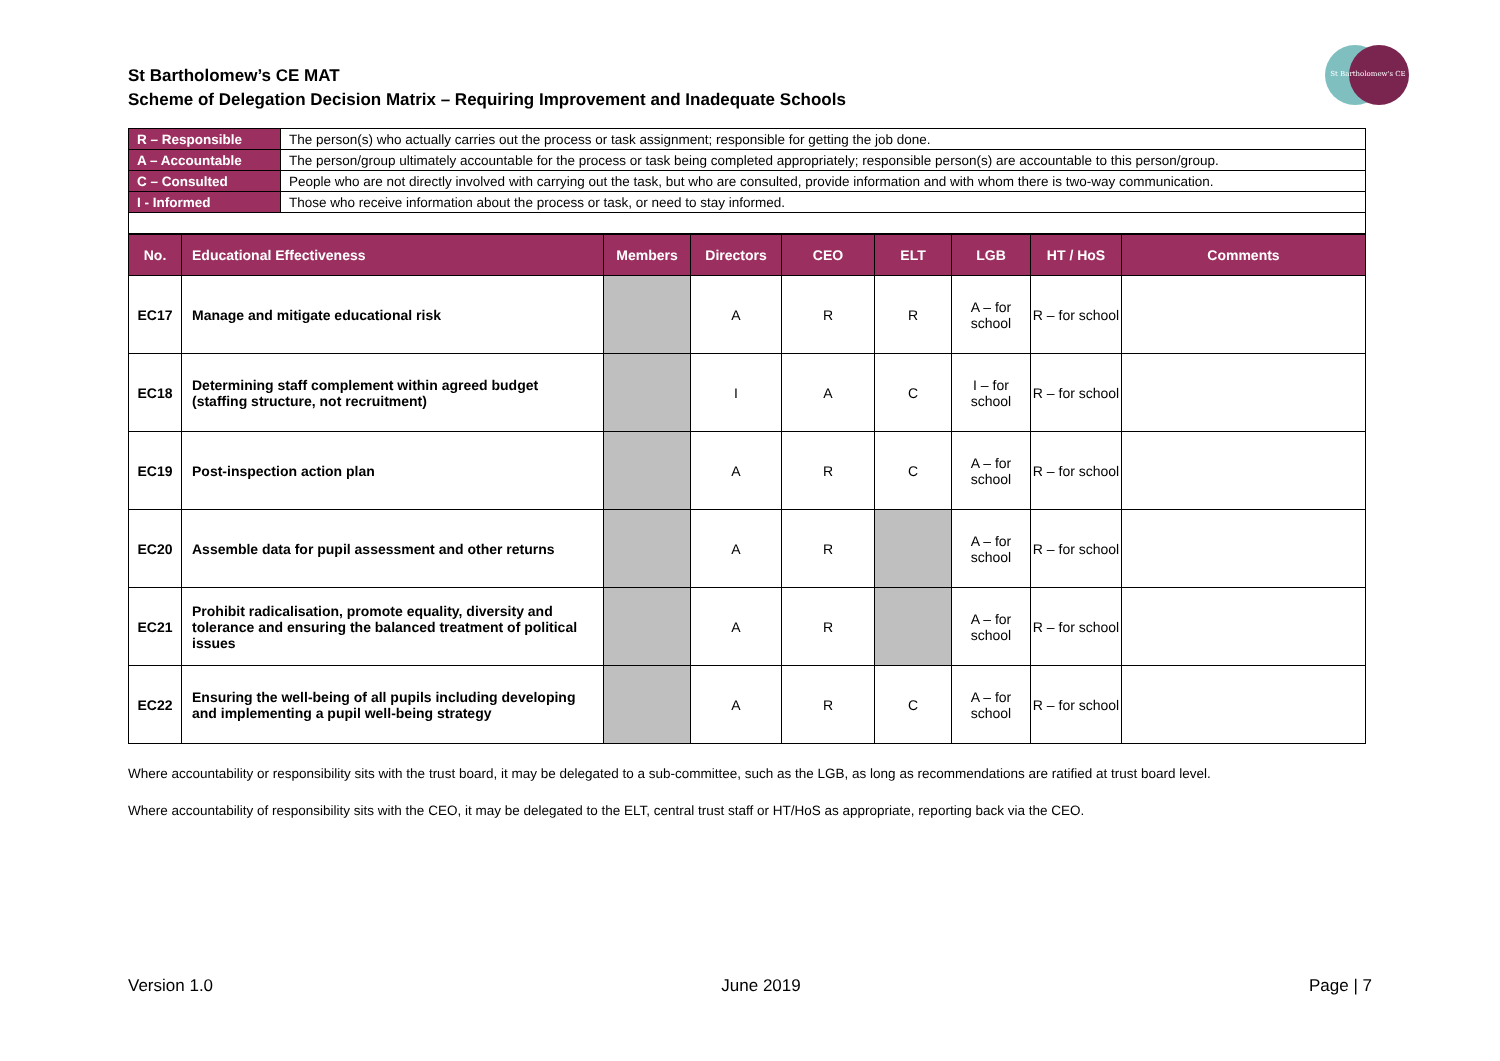St Bartholomew's CE
St Bartholomew’s CE MAT
Scheme of Delegation Decision Matrix – Requiring Improvement and Inadequate Schools
| R – Responsible | The person(s) who actually carries out the process or task assignment; responsible for getting the job done. |
| A – Accountable | The person/group ultimately accountable for the process or task being completed appropriately; responsible person(s) are accountable to this person/group. |
| C – Consulted | People who are not directly involved with carrying out the task, but who are consulted, provide information and with whom there is two-way communication. |
| I - Informed | Those who receive information about the process or task, or need to stay informed. |
| No. | Educational Effectiveness | Members | Directors | CEO | ELT | LGB | HT / HoS | Comments |
| --- | --- | --- | --- | --- | --- | --- | --- | --- |
| EC17 | Manage and mitigate educational risk | | A | R | R | A – for school | R – for school | |
| EC18 | Determining staff complement within agreed budget (staffing structure, not recruitment) | | I | A | C | I – for school | R – for school | |
| EC19 | Post-inspection action plan | | A | R | C | A – for school | R – for school | |
| EC20 | Assemble data for pupil assessment and other returns | | A | R | | A – for school | R – for school | |
| EC21 | Prohibit radicalisation, promote equality, diversity and tolerance and ensuring the balanced treatment of political issues | | A | R | | A – for school | R – for school | |
| EC22 | Ensuring the well-being of all pupils including developing and implementing a pupil well-being strategy | | A | R | C | A – for school | R – for school | |
Where accountability or responsibility sits with the trust board, it may be delegated to a sub-committee, such as the LGB, as long as recommendations are ratified at trust board level.
Where accountability of responsibility sits with the CEO, it may be delegated to the ELT, central trust staff or HT/HoS as appropriate, reporting back via the CEO.
Version 1.0 June 2019 Page | 7